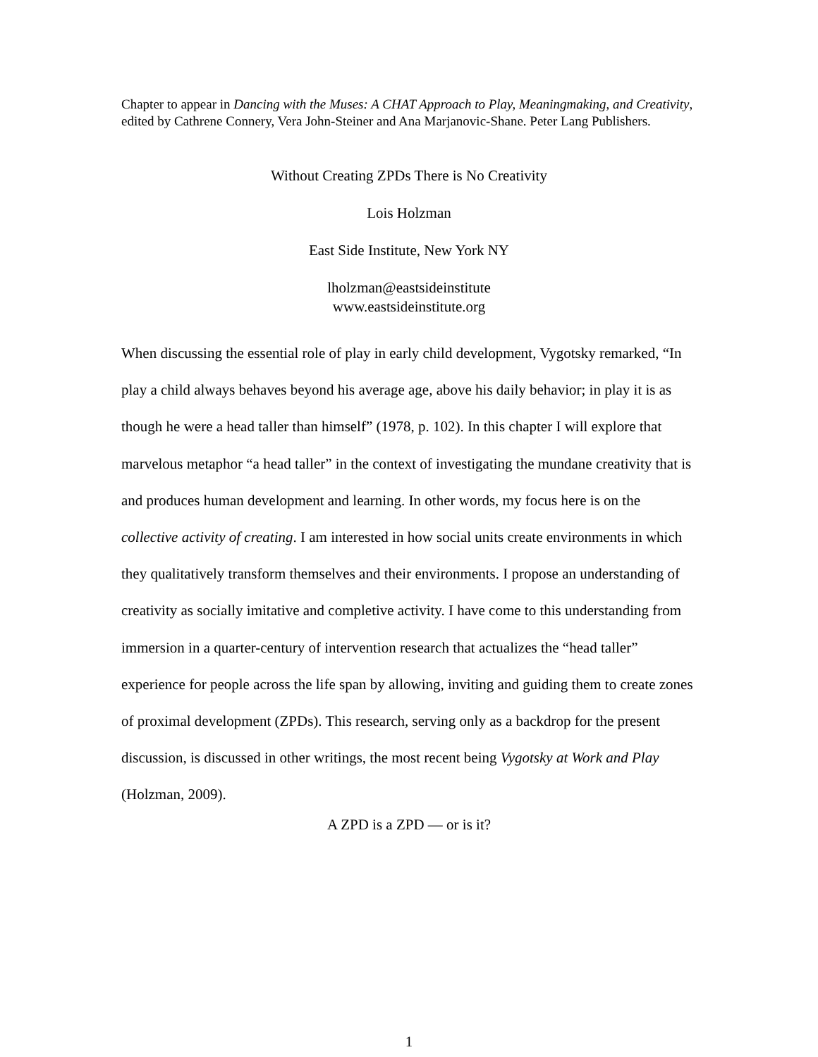Chapter to appear in Dancing with the Muses: A CHAT Approach to Play, Meaningmaking, and Creativity, edited by Cathrene Connery, Vera John-Steiner and Ana Marjanovic-Shane. Peter Lang Publishers.
Without Creating ZPDs There is No Creativity
Lois Holzman
East Side Institute, New York NY
lholzman@eastsideinstitute
www.eastsideinstitute.org
When discussing the essential role of play in early child development, Vygotsky remarked, “In play a child always behaves beyond his average age, above his daily behavior; in play it is as though he were a head taller than himself” (1978, p. 102). In this chapter I will explore that marvelous metaphor “a head taller” in the context of investigating the mundane creativity that is and produces human development and learning. In other words, my focus here is on the collective activity of creating. I am interested in how social units create environments in which they qualitatively transform themselves and their environments. I propose an understanding of creativity as socially imitative and completive activity. I have come to this understanding from immersion in a quarter-century of intervention research that actualizes the “head taller” experience for people across the life span by allowing, inviting and guiding them to create zones of proximal development (ZPDs). This research, serving only as a backdrop for the present discussion, is discussed in other writings, the most recent being Vygotsky at Work and Play (Holzman, 2009).
A ZPD is a ZPD — or is it?
1